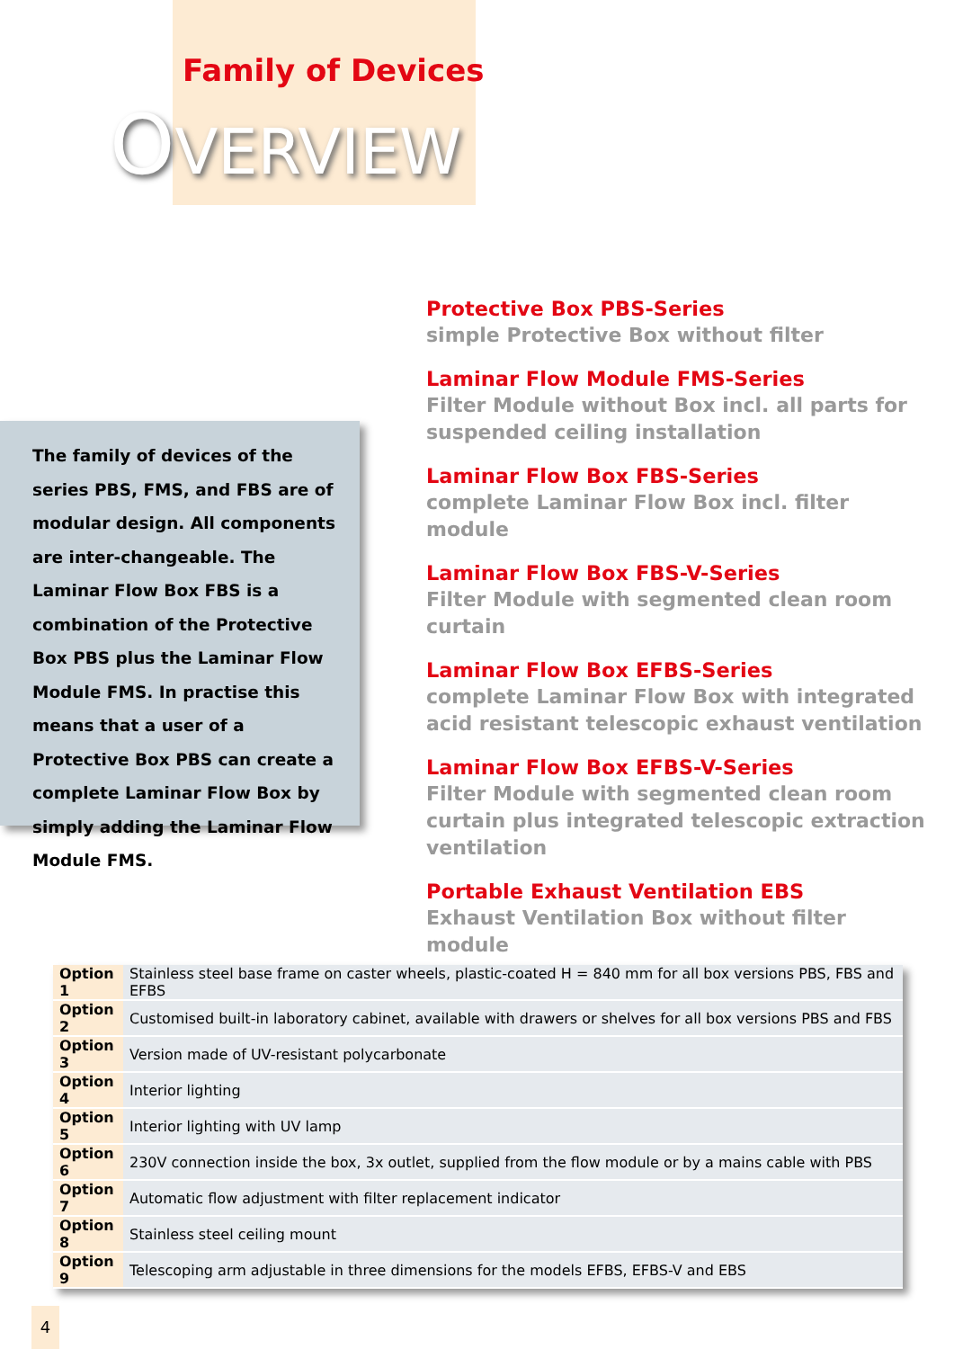Family of Devices
OVERVIEW
The family of devices of the series PBS, FMS, and FBS are of modular design. All components are inter-changeable. The Laminar Flow Box FBS is a combination of the Protective Box PBS plus the Laminar Flow Module FMS. In practise this means that a user of a Protective Box PBS can create a complete Laminar Flow Box by simply adding the Laminar Flow Module FMS.
Protective Box PBS-Series
simple Protective Box without filter
Laminar Flow Module FMS-Series
Filter Module without Box incl. all parts for suspended ceiling installation
Laminar Flow Box FBS-Series
complete Laminar Flow Box incl. filter module
Laminar Flow Box FBS-V-Series
Filter Module with segmented clean room curtain
Laminar Flow Box EFBS-Series
complete Laminar Flow Box with integrated acid resistant telescopic exhaust ventilation
Laminar Flow Box EFBS-V-Series
Filter Module with segmented clean room curtain plus integrated telescopic extraction ventilation
Portable Exhaust Ventilation EBS
Exhaust Ventilation Box without filter module
| Option 1 | Stainless steel base frame on caster wheels, plastic-coated H = 840 mm for all box versions PBS, FBS and EFBS |
| Option 2 | Customised built-in laboratory cabinet, available with drawers or shelves for all box versions PBS and FBS |
| Option 3 | Version made of UV-resistant polycarbonate |
| Option 4 | Interior lighting |
| Option 5 | Interior lighting with UV lamp |
| Option 6 | 230V connection inside the box, 3x outlet, supplied from the flow module or by a mains cable with PBS |
| Option 7 | Automatic flow adjustment with filter replacement indicator |
| Option 8 | Stainless steel ceiling mount |
| Option 9 | Telescoping arm adjustable in three dimensions for the models EFBS, EFBS-V and EBS |
4